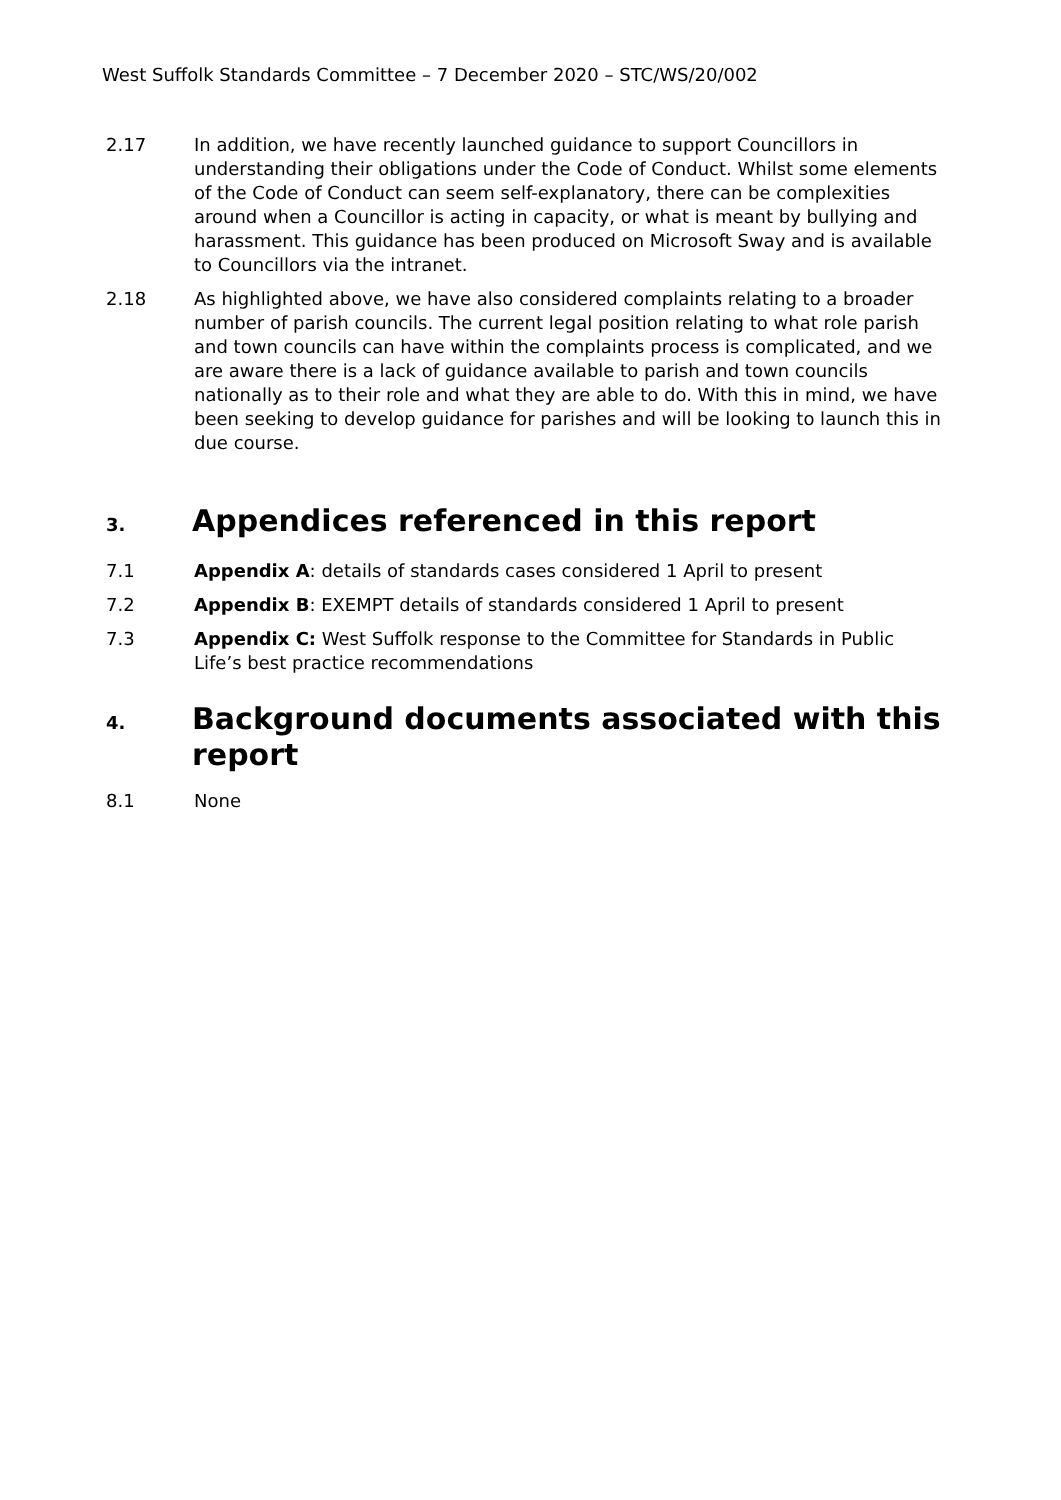West Suffolk Standards Committee – 7 December 2020 – STC/WS/20/002
2.17 In addition, we have recently launched guidance to support Councillors in understanding their obligations under the Code of Conduct. Whilst some elements of the Code of Conduct can seem self-explanatory, there can be complexities around when a Councillor is acting in capacity, or what is meant by bullying and harassment. This guidance has been produced on Microsoft Sway and is available to Councillors via the intranet.
2.18 As highlighted above, we have also considered complaints relating to a broader number of parish councils. The current legal position relating to what role parish and town councils can have within the complaints process is complicated, and we are aware there is a lack of guidance available to parish and town councils nationally as to their role and what they are able to do. With this in mind, we have been seeking to develop guidance for parishes and will be looking to launch this in due course.
3. Appendices referenced in this report
7.1 Appendix A: details of standards cases considered 1 April to present
7.2 Appendix B: EXEMPT details of standards considered 1 April to present
7.3 Appendix C: West Suffolk response to the Committee for Standards in Public Life’s best practice recommendations
4. Background documents associated with this report
8.1 None